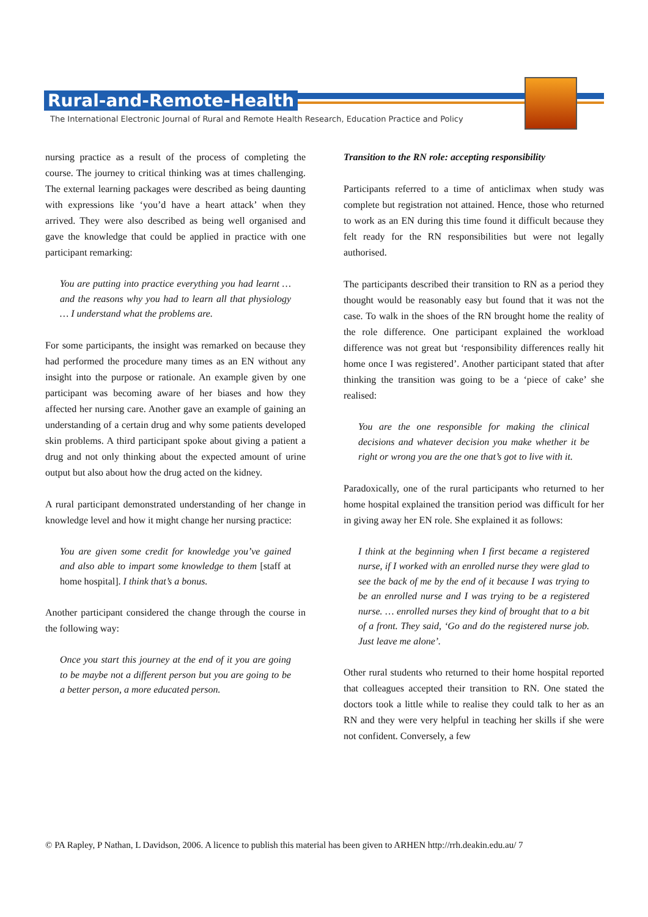Rural-and-Remote-Health
The International Electronic Journal of Rural and Remote Health Research, Education Practice and Policy
nursing practice as a result of the process of completing the course. The journey to critical thinking was at times challenging. The external learning packages were described as being daunting with expressions like ‘you’d have a heart attack’ when they arrived. They were also described as being well organised and gave the knowledge that could be applied in practice with one participant remarking:
You are putting into practice everything you had learnt … and the reasons why you had to learn all that physiology … I understand what the problems are.
For some participants, the insight was remarked on because they had performed the procedure many times as an EN without any insight into the purpose or rationale. An example given by one participant was becoming aware of her biases and how they affected her nursing care. Another gave an example of gaining an understanding of a certain drug and why some patients developed skin problems. A third participant spoke about giving a patient a drug and not only thinking about the expected amount of urine output but also about how the drug acted on the kidney.
A rural participant demonstrated understanding of her change in knowledge level and how it might change her nursing practice:
You are given some credit for knowledge you’ve gained and also able to impart some knowledge to them [staff at home hospital]. I think that’s a bonus.
Another participant considered the change through the course in the following way:
Once you start this journey at the end of it you are going to be maybe not a different person but you are going to be a better person, a more educated person.
Transition to the RN role: accepting responsibility
Participants referred to a time of anticlimax when study was complete but registration not attained. Hence, those who returned to work as an EN during this time found it difficult because they felt ready for the RN responsibilities but were not legally authorised.
The participants described their transition to RN as a period they thought would be reasonably easy but found that it was not the case. To walk in the shoes of the RN brought home the reality of the role difference. One participant explained the workload difference was not great but ‘responsibility differences really hit home once I was registered’. Another participant stated that after thinking the transition was going to be a ‘piece of cake’ she realised:
You are the one responsible for making the clinical decisions and whatever decision you make whether it be right or wrong you are the one that’s got to live with it.
Paradoxically, one of the rural participants who returned to her home hospital explained the transition period was difficult for her in giving away her EN role. She explained it as follows:
I think at the beginning when I first became a registered nurse, if I worked with an enrolled nurse they were glad to see the back of me by the end of it because I was trying to be an enrolled nurse and I was trying to be a registered nurse. … enrolled nurses they kind of brought that to a bit of a front. They said, ‘Go and do the registered nurse job. Just leave me alone’.
Other rural students who returned to their home hospital reported that colleagues accepted their transition to RN. One stated the doctors took a little while to realise they could talk to her as an RN and they were very helpful in teaching her skills if she were not confident. Conversely, a few
© PA Rapley, P Nathan, L Davidson, 2006. A licence to publish this material has been given to ARHEN http://rrh.deakin.edu.au/ 7